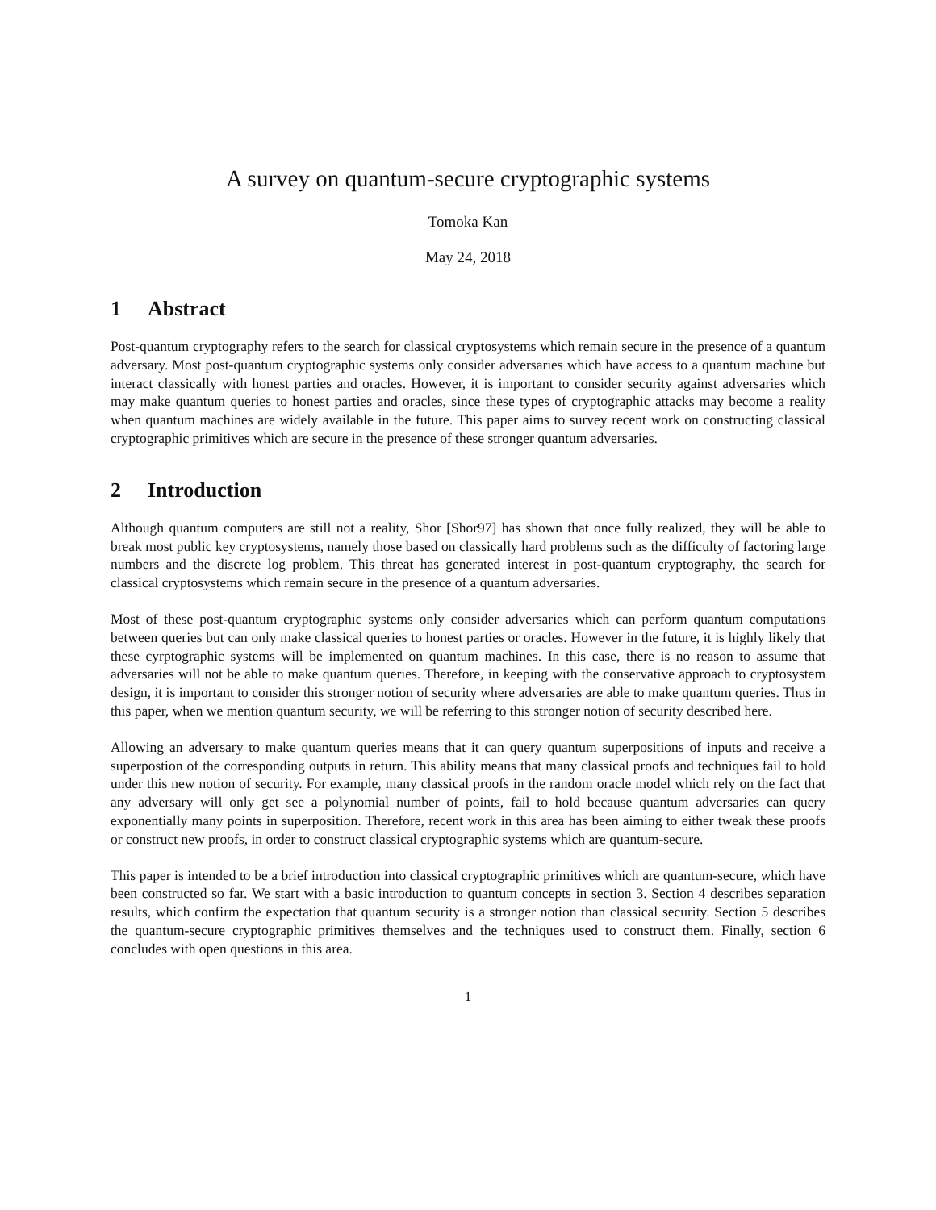A survey on quantum-secure cryptographic systems
Tomoka Kan
May 24, 2018
1 Abstract
Post-quantum cryptography refers to the search for classical cryptosystems which remain secure in the presence of a quantum adversary. Most post-quantum cryptographic systems only consider adversaries which have access to a quantum machine but interact classically with honest parties and oracles. However, it is important to consider security against adversaries which may make quantum queries to honest parties and oracles, since these types of cryptographic attacks may become a reality when quantum machines are widely available in the future. This paper aims to survey recent work on constructing classical cryptographic primitives which are secure in the presence of these stronger quantum adversaries.
2 Introduction
Although quantum computers are still not a reality, Shor [Shor97] has shown that once fully realized, they will be able to break most public key cryptosystems, namely those based on classically hard problems such as the difficulty of factoring large numbers and the discrete log problem. This threat has generated interest in post-quantum cryptography, the search for classical cryptosystems which remain secure in the presence of a quantum adversaries.
Most of these post-quantum cryptographic systems only consider adversaries which can perform quantum computations between queries but can only make classical queries to honest parties or oracles. However in the future, it is highly likely that these cyrptographic systems will be implemented on quantum machines. In this case, there is no reason to assume that adversaries will not be able to make quantum queries. Therefore, in keeping with the conservative approach to cryptosystem design, it is important to consider this stronger notion of security where adversaries are able to make quantum queries. Thus in this paper, when we mention quantum security, we will be referring to this stronger notion of security described here.
Allowing an adversary to make quantum queries means that it can query quantum superpositions of inputs and receive a superpostion of the corresponding outputs in return. This ability means that many classical proofs and techniques fail to hold under this new notion of security. For example, many classical proofs in the random oracle model which rely on the fact that any adversary will only get see a polynomial number of points, fail to hold because quantum adversaries can query exponentially many points in superposition. Therefore, recent work in this area has been aiming to either tweak these proofs or construct new proofs, in order to construct classical cryptographic systems which are quantum-secure.
This paper is intended to be a brief introduction into classical cryptographic primitives which are quantum-secure, which have been constructed so far. We start with a basic introduction to quantum concepts in section 3. Section 4 describes separation results, which confirm the expectation that quantum security is a stronger notion than classical security. Section 5 describes the quantum-secure cryptographic primitives themselves and the techniques used to construct them. Finally, section 6 concludes with open questions in this area.
1